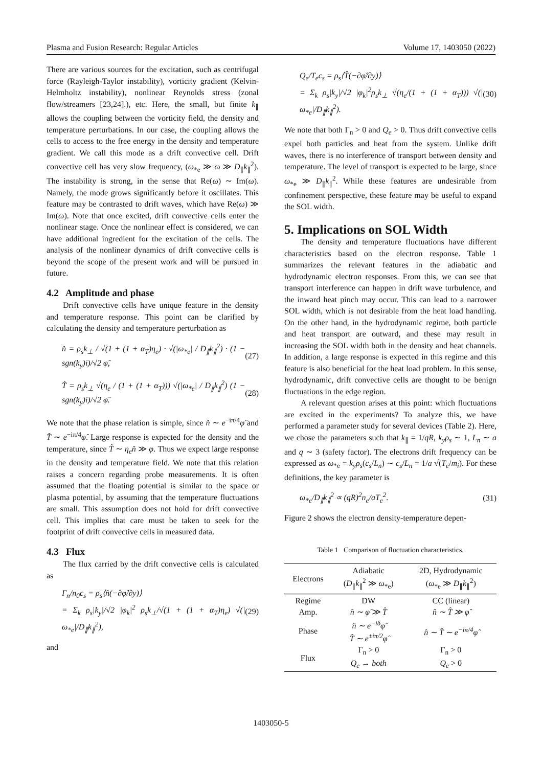Plasma and Fusion Research: Regular Articles Volume 17, 1403050 (2022)
There are various sources for the excitation, such as centrifugal force (Rayleigh-Taylor instability), vorticity gradient (Kelvin-Helmholtz instability), nonlinear Reynolds stress (zonal flow/streamers [23,24].), etc. Here, the small, but finite k<sub>∥</sub> allows the coupling between the vorticity field, the density and temperature perturbations. In our case, the coupling allows the cells to access to the free energy in the density and temperature gradient. We call this mode as a drift convective cell. Drift convective cell has very slow frequency, (ω<sub>*e</sub> ≫ ω ≫ D<sub>∥</sub>k<sub>∥</sub><sup>2</sup>). The instability is strong, in the sense that Re(ω) ∼ Im(ω). Namely, the mode grows significantly before it oscillates. This feature may be contrasted to drift waves, which have Re(ω) ≫ Im(ω). Note that once excited, drift convective cells enter the nonlinear stage. Once the nonlinear effect is considered, we can have additional ingredient for the excitation of the cells. The analysis of the nonlinear dynamics of drift convective cells is beyond the scope of the present work and will be pursued in future.
4.2 Amplitude and phase
Drift convective cells have unique feature in the density and temperature response. This point can be clarified by calculating the density and temperature perturbation as
n̂ = ρ<sub>s</sub>k<sub>⊥</sub> / √(1 + (1 + α<sub>T</sub>)η<sub>e</sub>) · √(|ω<sub>*e</sub>| / D<sub>∥</sub>k<sub>∥</sub><sup>2</sup>) · (1 − sgn(k<sub>y</sub>)i)/√2 φ̂, (27)
T̂ = ρ<sub>s</sub>k<sub>⊥</sub> √(η<sub>e</sub> / (1 + (1 + α<sub>T</sub>))) √(|ω<sub>*e</sub>| / D<sub>∥</sub>k<sub>∥</sub><sup>2</sup>) (1 − sgn(k<sub>y</sub>)i)/√2 φ̂. (28)
We note that the phase relation is simple, since n̂ ∼ e<sup>−iπ/4</sup>φ̂ and T̂ ∼ e<sup>−iπ/4</sup>φ̂. Large response is expected for the density and the temperature, since T̂ ∼ η<sub>e</sub>n̂ ≫ φ. Thus we expect large response in the density and temperature field. We note that this relation raises a concern regarding probe measurements. It is often assumed that the floating potential is similar to the space or plasma potential, by assuming that the temperature fluctuations are small. This assumption does not hold for drift convective cell. This implies that care must be taken to seek for the footprint of drift convective cells in measured data.
4.3 Flux
The flux carried by the drift convective cells is calculated as
Γ<sub>n</sub>/n<sub>0</sub>c<sub>s</sub> = ρ<sub>s</sub>⟨n̂(−∂φ̂/∂y)⟩
= Σ<sub>k</sub> ρ<sub>s</sub>|k<sub>y</sub>|/√2 |φ<sub>k</sub>|<sup>2</sup> ρ<sub>s</sub>k<sub>⊥</sub>/√(1 + (1 + α<sub>T</sub>)η<sub>e</sub>) √(|ω<sub>*e</sub>|/D<sub>∥</sub>k<sub>∥</sub><sup>2</sup>), (29)
and
Q<sub>e</sub>/T<sub>e</sub>c<sub>s</sub> = ρ<sub>s</sub>⟨T̂(−∂φ̂/∂y)⟩
= Σ<sub>k</sub> ρ<sub>s</sub>|k<sub>y</sub>|/√2 |φ<sub>k</sub>|<sup>2</sup>ρ<sub>s</sub>k<sub>⊥</sub> √(η<sub>e</sub>/(1 + (1 + α<sub>T</sub>))) √(|ω<sub>*e</sub>|/D<sub>∥</sub>k<sub>∥</sub><sup>2</sup>). (30)
We note that both Γ<sub>n</sub> > 0 and Q<sub>e</sub> > 0. Thus drift convective cells expel both particles and heat from the system. Unlike drift waves, there is no interference of transport between density and temperature. The level of transport is expected to be large, since ω<sub>*e</sub> ≫ D<sub>∥</sub>k<sub>∥</sub><sup>2</sup>. While these features are undesirable from confinement perspective, these feature may be useful to expand the SOL width.
5. Implications on SOL Width
The density and temperature fluctuations have different characteristics based on the electron response. Table 1 summarizes the relevant features in the adiabatic and hydrodynamic electron responses. From this, we can see that transport interference can happen in drift wave turbulence, and the inward heat pinch may occur. This can lead to a narrower SOL width, which is not desirable from the heat load handling. On the other hand, in the hydrodynamic regime, both particle and heat transport are outward, and these may result in increasing the SOL width both in the density and heat channels. In addition, a large response is expected in this regime and this feature is also beneficial for the heat load problem. In this sense, hydrodynamic, drift convective cells are thought to be benign fluctuations in the edge region.
A relevant question arises at this point: which fluctuations are excited in the experiments? To analyze this, we have performed a parameter study for several devices (Table 2). Here, we chose the parameters such that k<sub>∥</sub> = 1/qR, k<sub>y</sub>ρ<sub>s</sub> ∼ 1, L<sub>n</sub> ∼ a and q ∼ 3 (safety factor). The electrons drift frequency can be expressed as ω<sub>*e</sub> = k<sub>y</sub>ρ<sub>s</sub>(c<sub>s</sub>/L<sub>n</sub>) ∼ c<sub>s</sub>/L<sub>n</sub> = 1/a √(T<sub>e</sub>/m<sub>i</sub>). For these definitions, the key parameter is
ω<sub>*e</sub>/D<sub>∥</sub>k<sub>∥</sub><sup>2</sup> ∝ (qR)<sup>2</sup>n<sub>e</sub>/aT<sub>e</sub><sup>2</sup>. (31)
Figure 2 shows the electron density-temperature depen-
Table 1 Comparison of fluctuation characteristics.
| Electrons | Adiabatic ( D<sub>∥</sub> k<sub>∥</sub><sup>2</sup> ≫ ω<sub>*e</sub>) | 2D, Hydrodynamic ( ω<sub>*e</sub> ≫ D<sub>∥</sub> k<sub>∥</sub><sup>2</sup>) |
| --- | --- | --- |
| Regime | DW | CC (linear) |
| Amp. | n̂ ∼ φ̂ ≫ T̂ | n̂ ∼ T̂ ≫ φ̂ |
| Phase | n̂ ∼ e<sup>−iδ</sup>φ̂ T̂ ∼ e<sup>±iπ/2</sup>φ̂ | n̂ ∼ T̂ ∼ e<sup>−iπ/4</sup>φ̂ |
| Flux | Γ<sub>n</sub> > 0 Q<sub>e</sub> → both | Γ<sub>n</sub> > 0 Q<sub>e</sub> > 0 |
1403050-5